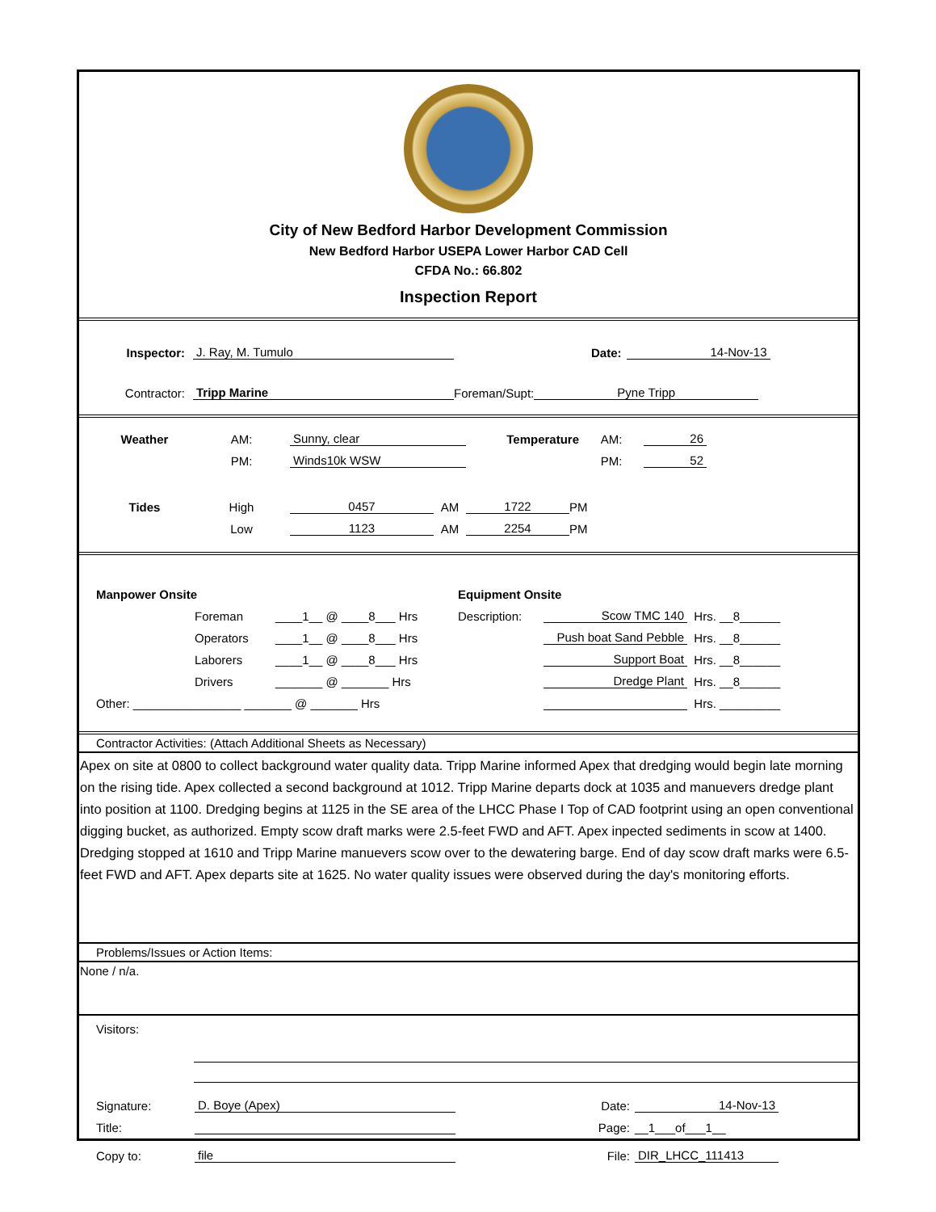City of New Bedford Harbor Development Commission
New Bedford Harbor USEPA Lower Harbor CAD Cell
CFDA No.: 66.802
Inspection Report
Inspector: J. Ray, M. Tumulo Date: 14-Nov-13
Contractor: Tripp Marine Foreman/Supt: Pyne Tripp
Weather AM: Sunny, clear Temperature AM: 26
PM: Winds10k WSW PM: 52
Tides High 0457 AM 1722 PM
Low 1123 AM 2254 PM
Manpower Onsite Equipment Onsite
Foreman ____1__ @ ____8___ Hrs Description: Scow TMC 140 Hrs. __8______
Operators ____1__ @ ____8___ Hrs Push boat Sand Pebble Hrs. __8______
Laborers ____1__ @ ____8___ Hrs Support Boat Hrs. __8______
Drivers _______ @ _______ Hrs Dredge Plant Hrs. __8______
Other: ________________ _______ @ _______ Hrs Hrs. _________
Contractor Activities: (Attach Additional Sheets as Necessary)
Apex on site at 0800 to collect background water quality data. Tripp Marine informed Apex that dredging would begin late morning on the rising tide. Apex collected a second background at 1012. Tripp Marine departs dock at 1035 and manuevers dredge plant into position at 1100. Dredging begins at 1125 in the SE area of the LHCC Phase I Top of CAD footprint using an open conventional digging bucket, as authorized. Empty scow draft marks were 2.5-feet FWD and AFT. Apex inpected sediments in scow at 1400. Dredging stopped at 1610 and Tripp Marine manuevers scow over to the dewatering barge. End of day scow draft marks were 6.5-feet FWD and AFT. Apex departs site at 1625. No water quality issues were observed during the day's monitoring efforts.
Problems/Issues or Action Items:
None / n/a.
Visitors:
Signature: D. Boye (Apex) Date: 14-Nov-13
Title: Page: __1___of___1__
Copy to: file File: DIR_LHCC_111413